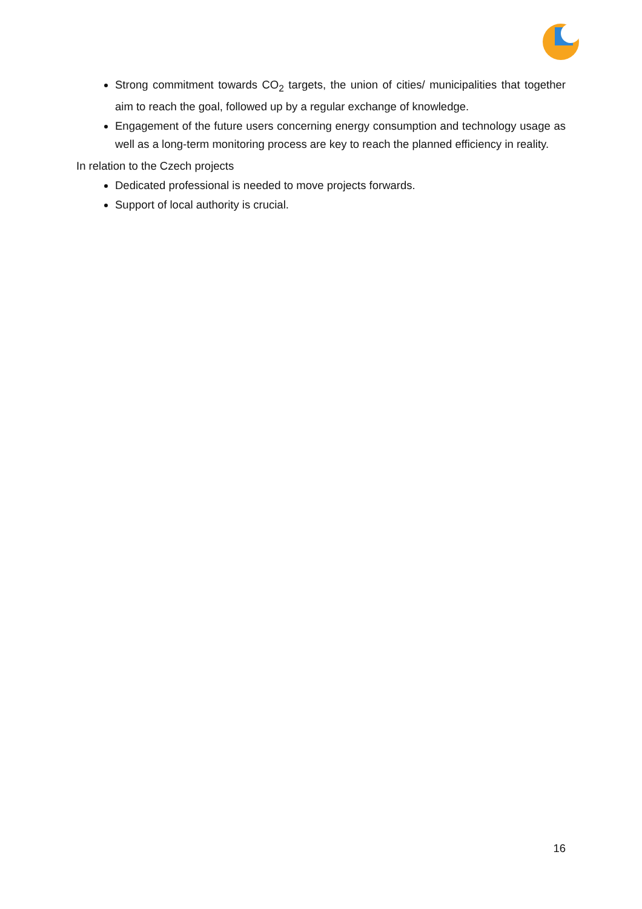Strong commitment towards CO<sub>2</sub> targets, the union of cities/ municipalities that together aim to reach the goal, followed up by a regular exchange of knowledge.
Engagement of the future users concerning energy consumption and technology usage as well as a long-term monitoring process are key to reach the planned efficiency in reality.
In relation to the Czech projects
Dedicated professional is needed to move projects forwards.
Support of local authority is crucial.
16